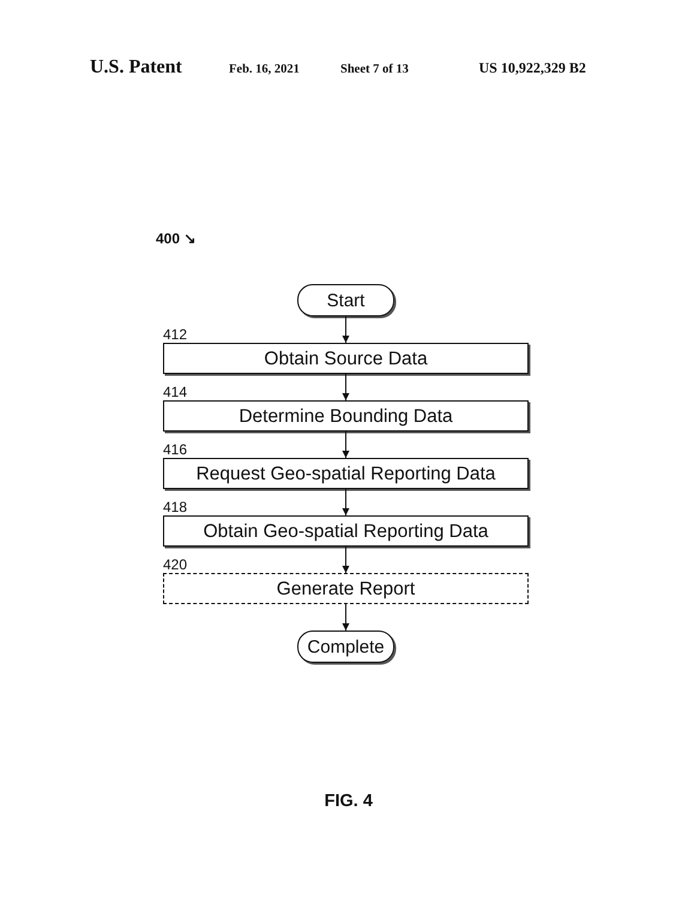U.S. Patent Feb. 16, 2021 Sheet 7 of 13 US 10,922,329 B2
400 ↘
Start
412
Obtain Source Data
414
Determine Bounding Data
416
Request Geo-spatial Reporting Data
418
Obtain Geo-spatial Reporting Data
420
Generate Report
Complete
FIG. 4